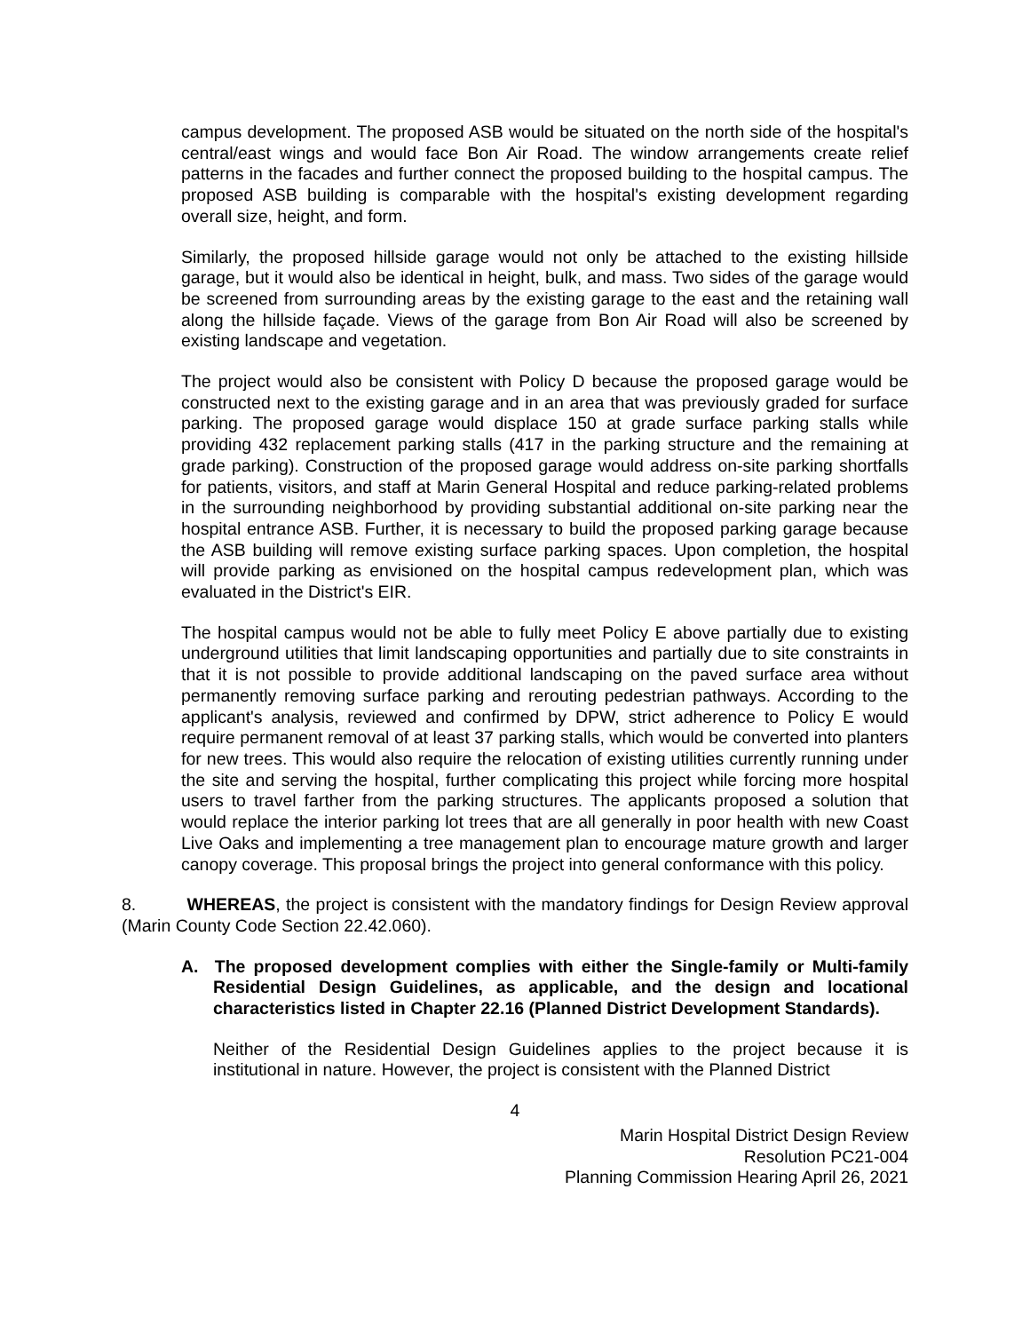campus development. The proposed ASB would be situated on the north side of the hospital's central/east wings and would face Bon Air Road. The window arrangements create relief patterns in the facades and further connect the proposed building to the hospital campus. The proposed ASB building is comparable with the hospital's existing development regarding overall size, height, and form.
Similarly, the proposed hillside garage would not only be attached to the existing hillside garage, but it would also be identical in height, bulk, and mass. Two sides of the garage would be screened from surrounding areas by the existing garage to the east and the retaining wall along the hillside façade. Views of the garage from Bon Air Road will also be screened by existing landscape and vegetation.
The project would also be consistent with Policy D because the proposed garage would be constructed next to the existing garage and in an area that was previously graded for surface parking. The proposed garage would displace 150 at grade surface parking stalls while providing 432 replacement parking stalls (417 in the parking structure and the remaining at grade parking). Construction of the proposed garage would address on-site parking shortfalls for patients, visitors, and staff at Marin General Hospital and reduce parking-related problems in the surrounding neighborhood by providing substantial additional on-site parking near the hospital entrance ASB. Further, it is necessary to build the proposed parking garage because the ASB building will remove existing surface parking spaces. Upon completion, the hospital will provide parking as envisioned on the hospital campus redevelopment plan, which was evaluated in the District's EIR.
The hospital campus would not be able to fully meet Policy E above partially due to existing underground utilities that limit landscaping opportunities and partially due to site constraints in that it is not possible to provide additional landscaping on the paved surface area without permanently removing surface parking and rerouting pedestrian pathways. According to the applicant's analysis, reviewed and confirmed by DPW, strict adherence to Policy E would require permanent removal of at least 37 parking stalls, which would be converted into planters for new trees. This would also require the relocation of existing utilities currently running under the site and serving the hospital, further complicating this project while forcing more hospital users to travel farther from the parking structures. The applicants proposed a solution that would replace the interior parking lot trees that are all generally in poor health with new Coast Live Oaks and implementing a tree management plan to encourage mature growth and larger canopy coverage. This proposal brings the project into general conformance with this policy.
8. WHEREAS, the project is consistent with the mandatory findings for Design Review approval (Marin County Code Section 22.42.060).
A. The proposed development complies with either the Single-family or Multi-family Residential Design Guidelines, as applicable, and the design and locational characteristics listed in Chapter 22.16 (Planned District Development Standards).
Neither of the Residential Design Guidelines applies to the project because it is institutional in nature. However, the project is consistent with the Planned District
4
Marin Hospital District Design Review
Resolution PC21-004
Planning Commission Hearing April 26, 2021